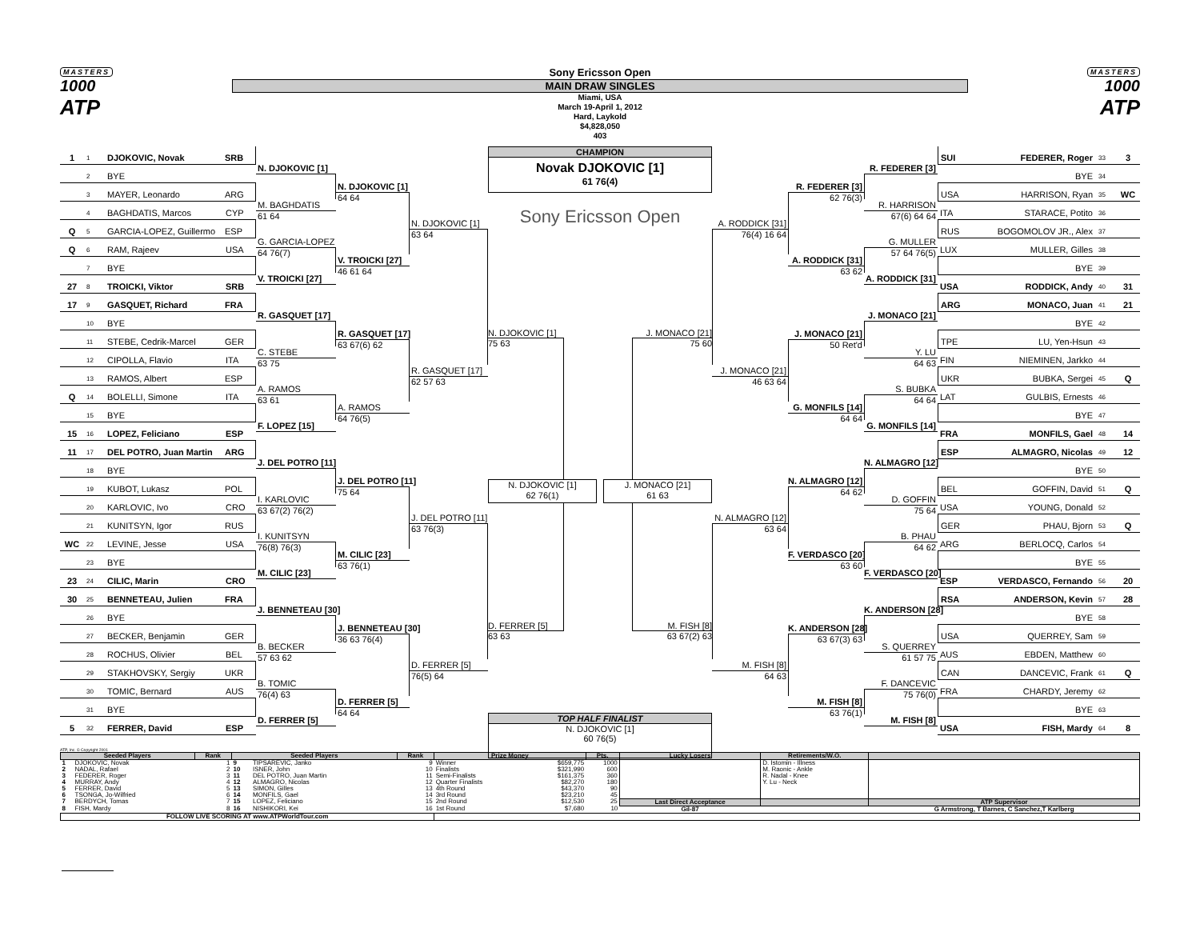MASTERS
1000
ATP
Sony Ericsson Open
MAIN DRAW SINGLES
Miami, USA
March 19-April 1, 2012
Hard, Laykold
$4,828,050
403
MASTERS
1000
ATP
1 1 DJOKOVIC, Novak SRB
2 BYE
3 MAYER, Leonardo ARG
4 BAGHDATIS, Marcos CYP
Q 5 GARCIA-LOPEZ, Guillermo ESP
Q 6 RAM, Rajeev USA
7 BYE
27 8 TROICKI, Viktor SRB
17 9 GASQUET, Richard FRA
10 BYE
11 STEBE, Cedrik-Marcel GER
12 CIPOLLA, Flavio ITA
13 RAMOS, Albert ESP
Q 14 BOLELLI, Simone ITA
15 BYE
15 16 LOPEZ, Feliciano ESP
11 17 DEL POTRO, Juan Martin ARG
18 BYE
19 KUBOT, Lukasz POL
20 KARLOVIC, Ivo CRO
21 KUNITSYN, Igor RUS
WC 22 LEVINE, Jesse USA
23 BYE
23 24 CILIC, Marin CRO
30 25 BENNETEAU, Julien FRA
26 BYE
27 BECKER, Benjamin GER
28 ROCHUS, Olivier BEL
29 STAKHOVSKY, Sergiy UKR
30 TOMIC, Bernard AUS
31 BYE
5 32 FERRER, David ESP
N. DJOKOVIC [1]
M. BAGHDATIS
61 64
G. GARCIA-LOPEZ
64 76(7)
V. TROICKI [27]
R. GASQUET [17]
C. STEBE
63 75
A. RAMOS
63 61
F. LOPEZ [15]
J. DEL POTRO [11]
I. KARLOVIC
63 67(2) 76(2)
I. KUNITSYN
76(8) 76(3)
M. CILIC [23]
J. BENNETEAU [30]
B. BECKER
57 63 62
B. TOMIC
76(4) 63
D. FERRER [5]
N. DJOKOVIC [1]
64 64
V. TROICKI [27]
46 61 64
R. GASQUET [17]
63 67(6) 62
A. RAMOS
64 76(5)
J. DEL POTRO [11]
75 64
M. CILIC [23]
63 76(1)
J. BENNETEAU [30]
36 63 76(4)
D. FERRER [5]
64 64
N. DJOKOVIC [1]
63 64
R. GASQUET [17]
62 57 63
J. DEL POTRO [11]
63 76(3)
D. FERRER [5]
76(5) 64
CHAMPION
Novak DJOKOVIC [1]
61 76(4)
Sony Ericsson Open
N. DJOKOVIC [1]
J. MONACO [21]
75 63 75 60
N. DJOKOVIC [1]
62 76(1)
J. MONACO [21]
61 63
D. FERRER [5]
M. FISH [8]
63 63 63 67(2) 63
TOP HALF FINALIST
N. DJOKOVIC [1]
60 76(5)
A. RODDICK [31]
76(4) 16 64
J. MONACO [21]
46 63 64
N. ALMAGRO [12]
63 64
M. FISH [8]
64 63
R. FEDERER [3]
62 76(3)
A. RODDICK [31]
63 62
J. MONACO [21]
50 Ret'd
G. MONFILS [14]
64 64
N. ALMAGRO [12]
64 62
F. VERDASCO [20]
63 60
K. ANDERSON [28]
63 67(3) 63
M. FISH [8]
63 76(1)
R. FEDERER [3]
R. HARRISON
67(6) 64 64
G. MULLER
57 64 76(5)
A. RODDICK [31]
J. MONACO [21]
Y. LU
64 63
S. BUBKA
64 64
G. MONFILS [14]
N. ALMAGRO [12]
D. GOFFIN
75 64
B. PHAU
64 62
F. VERDASCO [20]
K. ANDERSON [28]
S. QUERREY
61 57 75
F. DANCEVIC
75 76(0)
M. FISH [8]
SUI FEDERER, Roger 33 3
BYE 34
USA HARRISON, Ryan 35 WC
ITA STARACE, Potito 36
RUS BOGOMOLOV JR., Alex 37
LUX MULLER, Gilles 38
BYE 39
USA RODDICK, Andy 40 31
ARG MONACO, Juan 41 21
BYE 42
TPE LU, Yen-Hsun 43
FIN NIEMINEN, Jarkko 44
UKR BUBKA, Sergei 45 Q
LAT GULBIS, Ernests 46
BYE 47
FRA MONFILS, Gael 48 14
ESP ALMAGRO, Nicolas 49 12
BYE 50
BEL GOFFIN, David 51 Q
USA YOUNG, Donald 52
GER PHAU, Bjorn 53 Q
ARG BERLOCQ, Carlos 54
BYE 55
ESP VERDASCO, Fernando 56 20
RSA ANDERSON, Kevin 57 28
BYE 58
USA QUERREY, Sam 59
AUS EBDEN, Matthew 60
CAN DANCEVIC, Frank 61 Q
FRA CHARDY, Jeremy 62
BYE 63
USA FISH, Mardy 64 8
ATP, Inc. © Copyright 2001
| Seeded Players | | Rank | Seeded Players | | Rank | Prize Money | | Pts. | Lucky Losers | Retirements/W.O. | |
| --- | --- | --- | --- | --- | --- | --- | --- | --- | --- | --- | --- |
| 1 | DJOKOVIC, Novak | 1 | 9 | TIPSAREVIC, Janko | 9 | Winner | $659,775 | 1000 | | D. Istomin - Illness M. Raonic - Ankle R. Nadal - Knee Y. Lu - Neck | |
| 2 | NADAL, Rafael | 2 | 10 | ISNER, John | 10 | Finalists | $321,990 | 600 | | | |
| 3 | FEDERER, Roger | 3 | 11 | DEL POTRO, Juan Martin | 11 | Semi-Finalists | $161,375 | 360 | | | |
| 4 | MURRAY, Andy | 4 | 12 | ALMAGRO, Nicolas | 12 | Quarter Finalists | $82,270 | 180 | | | |
| 5 | FERRER, David | 5 | 13 | SIMON, Gilles | 13 | 4th Round | $43,370 | 90 | | | |
| 6 | TSONGA, Jo-Wilfried | 6 | 14 | MONFILS, Gael | 14 | 3rd Round | $23,210 | 45 | | | |
| 7 | BERDYCH, Tomas | 7 | 15 | LOPEZ, Feliciano | 15 | 2nd Round | $12,530 | 25 | Last Direct Acceptance | | ATP Supervisor |
| 8 | FISH, Mardy | 8 | 16 | NISHIKORI, Kei | 16 | 1st Round | $7,680 | 10 | Gil-87 | | G Armstrong, T Barnes, C Sanchez,T Karlberg |
| FOLLOW LIVE SCORING AT www.ATPWorldTour.com | | | | | | | | | | | |